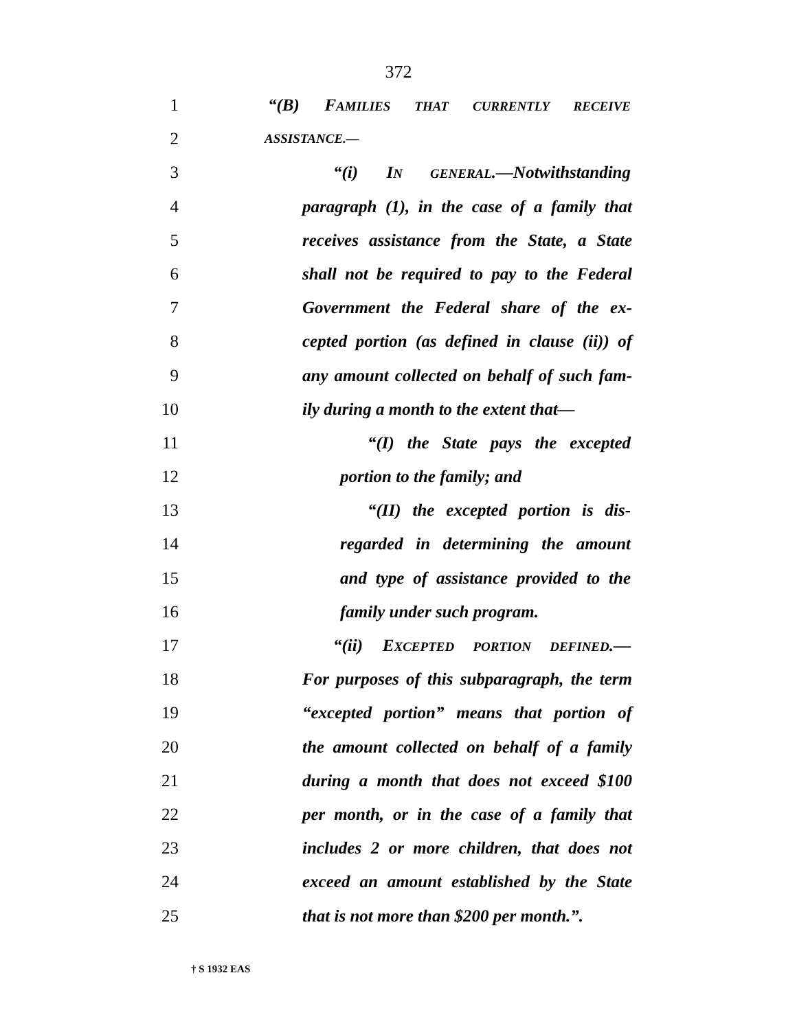372
1 “(B) FAMILIES THAT CURRENTLY RECEIVE
2 ASSISTANCE.—
3 “(i) IN GENERAL.—Notwithstanding
4 paragraph (1), in the case of a family that
5 receives assistance from the State, a State
6 shall not be required to pay to the Federal
7 Government the Federal share of the ex-
8 cepted portion (as defined in clause (ii)) of
9 any amount collected on behalf of such fam-
10 ily during a month to the extent that—
11 “(I) the State pays the excepted
12 portion to the family; and
13 “(II) the excepted portion is dis-
14 regarded in determining the amount
15 and type of assistance provided to the
16 family under such program.
17 “(ii) EXCEPTED PORTION DEFINED.—
18 For purposes of this subparagraph, the term
19 “excepted portion” means that portion of
20 the amount collected on behalf of a family
21 during a month that does not exceed $100
22 per month, or in the case of a family that
23 includes 2 or more children, that does not
24 exceed an amount established by the State
25 that is not more than $200 per month.”.
† S 1932 EAS